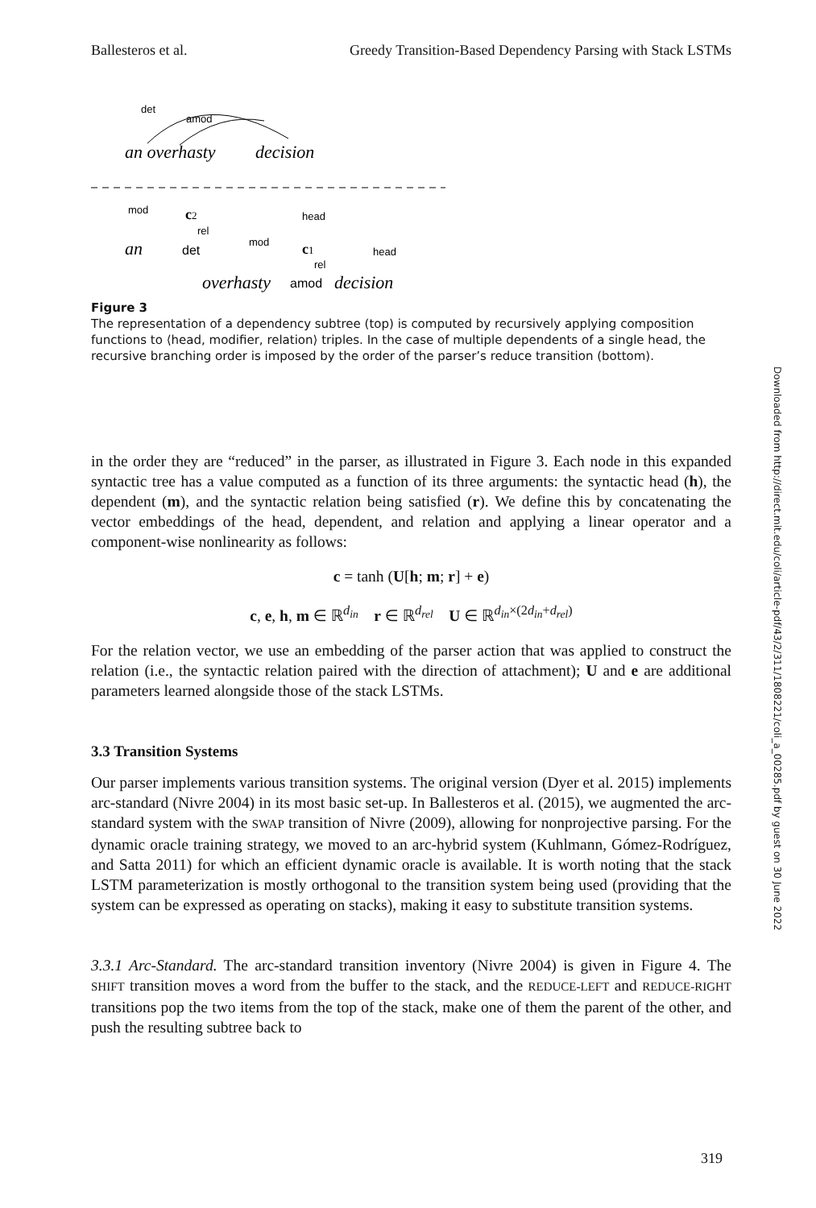Ballesteros et al. Greedy Transition-Based Dependency Parsing with Stack LSTMs
det
amod
an overhasty
decision
mod
c2
head
rel
an
det
mod
c1
head
rel
overhasty
amod
decision
Figure 3
The representation of a dependency subtree (top) is computed by recursively applying composition functions to ⟨head, modifier, relation⟩ triples. In the case of multiple dependents of a single head, the recursive branching order is imposed by the order of the parser’s reduce transition (bottom).
in the order they are “reduced” in the parser, as illustrated in Figure 3. Each node in this expanded syntactic tree has a value computed as a function of its three arguments: the syntactic head (h), the dependent (m), and the syntactic relation being satisfied (r). We define this by concatenating the vector embeddings of the head, dependent, and relation and applying a linear operator and a component-wise nonlinearity as follows:
c = tanh (U[h; m; r] + e)
c, e, h, m ∈ ℝ<sup>d<sub>in</sub></sup> r ∈ ℝ<sup>d<sub>rel</sub></sup> U ∈ ℝ<sup>d<sub>in</sub>×(2d<sub>in</sub>+d<sub>rel</sub>)</sup>
For the relation vector, we use an embedding of the parser action that was applied to construct the relation (i.e., the syntactic relation paired with the direction of attachment); U and e are additional parameters learned alongside those of the stack LSTMs.
3.3 Transition Systems
Our parser implements various transition systems. The original version (Dyer et al. 2015) implements arc-standard (Nivre 2004) in its most basic set-up. In Ballesteros et al. (2015), we augmented the arc-standard system with the SWAP transition of Nivre (2009), allowing for nonprojective parsing. For the dynamic oracle training strategy, we moved to an arc-hybrid system (Kuhlmann, Gómez-Rodríguez, and Satta 2011) for which an efficient dynamic oracle is available. It is worth noting that the stack LSTM parameterization is mostly orthogonal to the transition system being used (providing that the system can be expressed as operating on stacks), making it easy to substitute transition systems.
3.3.1 Arc-Standard. The arc-standard transition inventory (Nivre 2004) is given in Figure 4. The SHIFT transition moves a word from the buffer to the stack, and the REDUCE-LEFT and REDUCE-RIGHT transitions pop the two items from the top of the stack, make one of them the parent of the other, and push the resulting subtree back to
319
Downloaded from http://direct.mit.edu/coli/article-pdf/43/2/311/1808221/coli_a_00285.pdf by guest on 30 June 2022